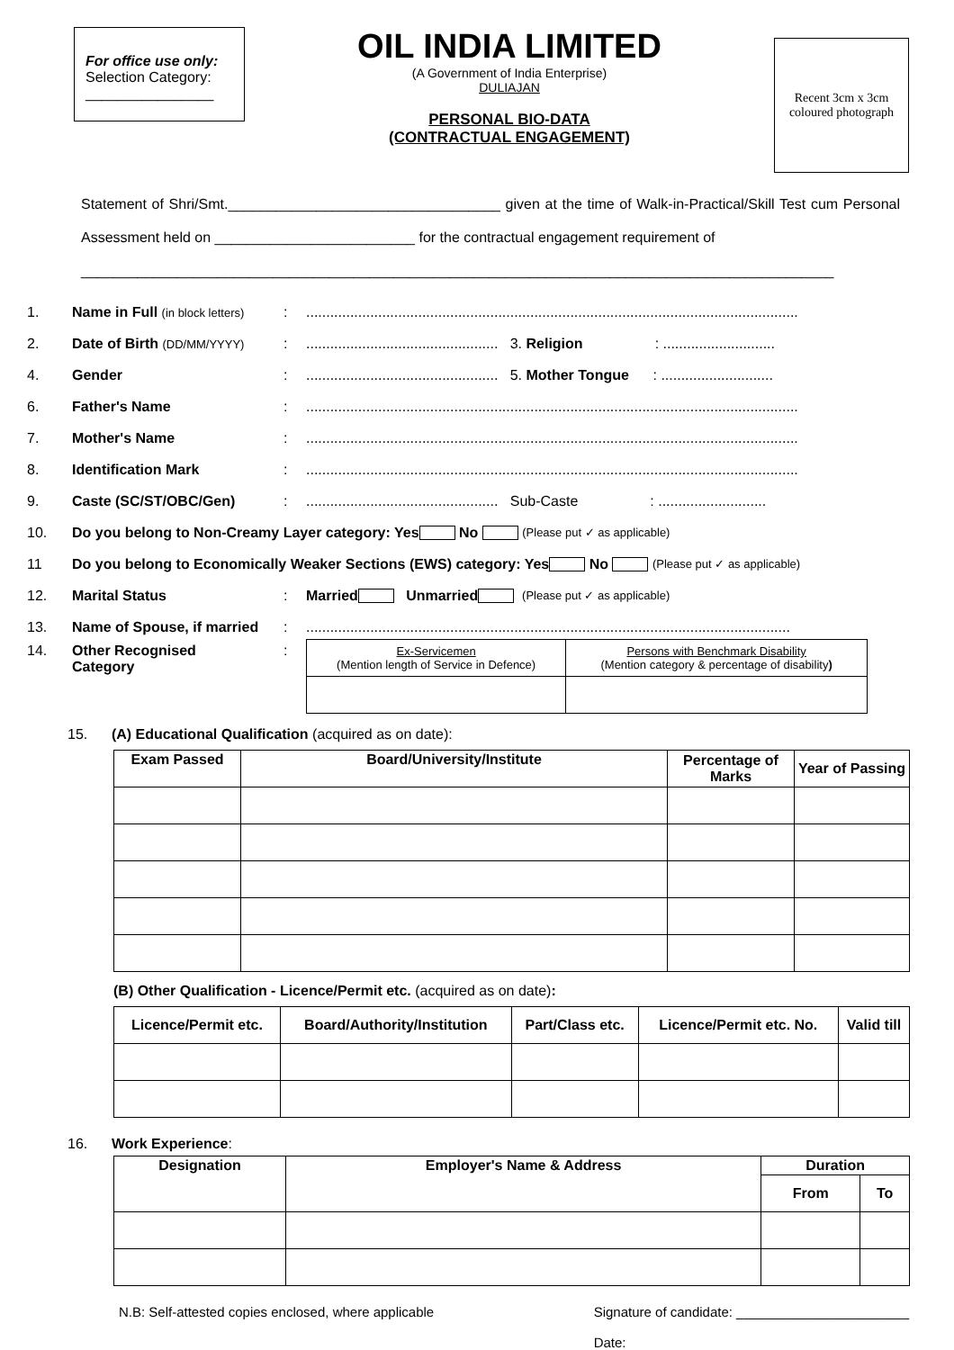For office use only:
Selection Category:
________________
OIL INDIA LIMITED
(A Government of India Enterprise)
DULIAJAN
PERSONAL BIO-DATA
(CONTRACTUAL ENGAGEMENT)
Recent 3cm x 3cm coloured photograph
Statement of Shri/Smt.__________________________________ given at the time of Walk-in-Practical/Skill Test cum Personal Assessment held on _________________________ for the contractual engagement requirement of
______________________________________________________________________________________________
1. Name in Full (in block letters):...........................................................................................................................
2. Date of Birth (DD/MM/YYYY):................................................ 3. Religion : ............................
4. Gender:................................................ 5. Mother Tongue : ............................
6. Father's Name:...........................................................................................................................
7. Mother's Name:...........................................................................................................................
8. Identification Mark:...........................................................................................................................
9. Caste (SC/ST/OBC/Gen):................................................ Sub-Caste : ...........................
10. Do you belong to Non-Creamy Layer category: Yes No (Please put ✓ as applicable)
11 Do you belong to Economically Weaker Sections (EWS) category: Yes No (Please put ✓ as applicable)
12. Marital Status: Married Unmarried (Please put ✓ as applicable)
13. Name of Spouse, if married:.........................................................................................................................
14. Other Recognised
Category:
| Ex-Servicemen (Mention length of Service in Defence) | Persons with Benchmark Disability (Mention category & percentage of disability ) |
15. (A) Educational Qualification (acquired as on date):
| Exam Passed | Board/University/Institute | Percentage of Marks | Year of Passing |
| --- | --- | --- | --- |
(B) Other Qualification - Licence/Permit etc. (acquired as on date):
| Licence/Permit etc. | Board/Authority/Institution | Part/Class etc. | Licence/Permit etc. No. | Valid till |
| --- | --- | --- | --- | --- |
16. Work Experience:
| Designation | Employer's Name & Address | Duration | |
| --- | --- | --- | --- |
| | | From | To |
N.B: Self-attested copies enclosed, where applicable Signature of candidate: _______________________
Date: